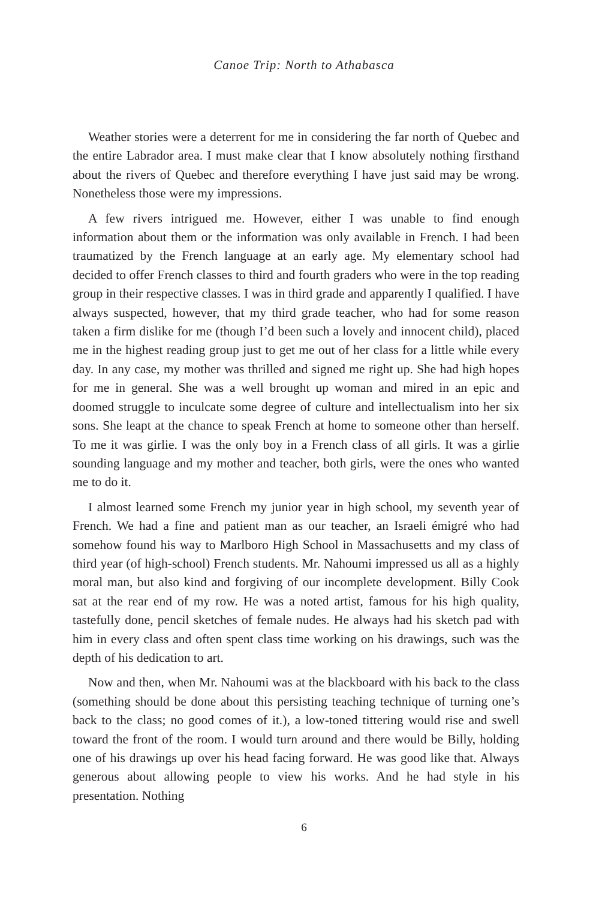Canoe Trip: North to Athabasca
Weather stories were a deterrent for me in considering the far north of Quebec and the entire Labrador area. I must make clear that I know absolutely nothing firsthand about the rivers of Quebec and therefore everything I have just said may be wrong. Nonetheless those were my impressions.
A few rivers intrigued me. However, either I was unable to find enough information about them or the information was only available in French. I had been traumatized by the French language at an early age. My elementary school had decided to offer French classes to third and fourth graders who were in the top reading group in their respective classes. I was in third grade and apparently I qualified. I have always suspected, however, that my third grade teacher, who had for some reason taken a firm dislike for me (though I’d been such a lovely and innocent child), placed me in the highest reading group just to get me out of her class for a little while every day. In any case, my mother was thrilled and signed me right up. She had high hopes for me in general. She was a well brought up woman and mired in an epic and doomed struggle to inculcate some degree of culture and intellectualism into her six sons. She leapt at the chance to speak French at home to someone other than herself. To me it was girlie. I was the only boy in a French class of all girls. It was a girlie sounding language and my mother and teacher, both girls, were the ones who wanted me to do it.
I almost learned some French my junior year in high school, my seventh year of French. We had a fine and patient man as our teacher, an Israeli émigré who had somehow found his way to Marlboro High School in Massachusetts and my class of third year (of high-school) French students. Mr. Nahoumi impressed us all as a highly moral man, but also kind and forgiving of our incomplete development. Billy Cook sat at the rear end of my row. He was a noted artist, famous for his high quality, tastefully done, pencil sketches of female nudes. He always had his sketch pad with him in every class and often spent class time working on his drawings, such was the depth of his dedication to art.
Now and then, when Mr. Nahoumi was at the blackboard with his back to the class (something should be done about this persisting teaching technique of turning one’s back to the class; no good comes of it.), a low-toned tittering would rise and swell toward the front of the room. I would turn around and there would be Billy, holding one of his drawings up over his head facing forward. He was good like that. Always generous about allowing people to view his works. And he had style in his presentation. Nothing
6